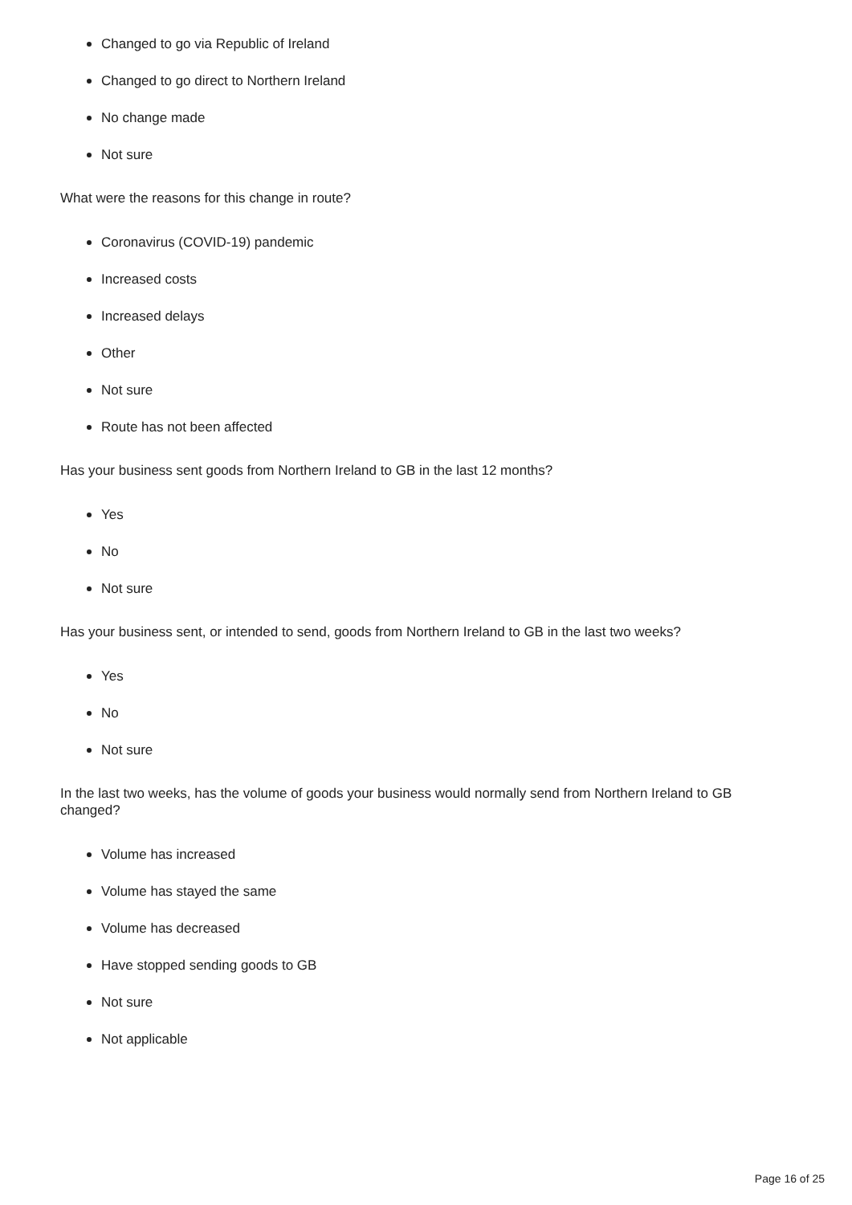Changed to go via Republic of Ireland
Changed to go direct to Northern Ireland
No change made
Not sure
What were the reasons for this change in route?
Coronavirus (COVID-19) pandemic
Increased costs
Increased delays
Other
Not sure
Route has not been affected
Has your business sent goods from Northern Ireland to GB in the last 12 months?
Yes
No
Not sure
Has your business sent, or intended to send, goods from Northern Ireland to GB in the last two weeks?
Yes
No
Not sure
In the last two weeks, has the volume of goods your business would normally send from Northern Ireland to GB changed?
Volume has increased
Volume has stayed the same
Volume has decreased
Have stopped sending goods to GB
Not sure
Not applicable
Page 16 of 25